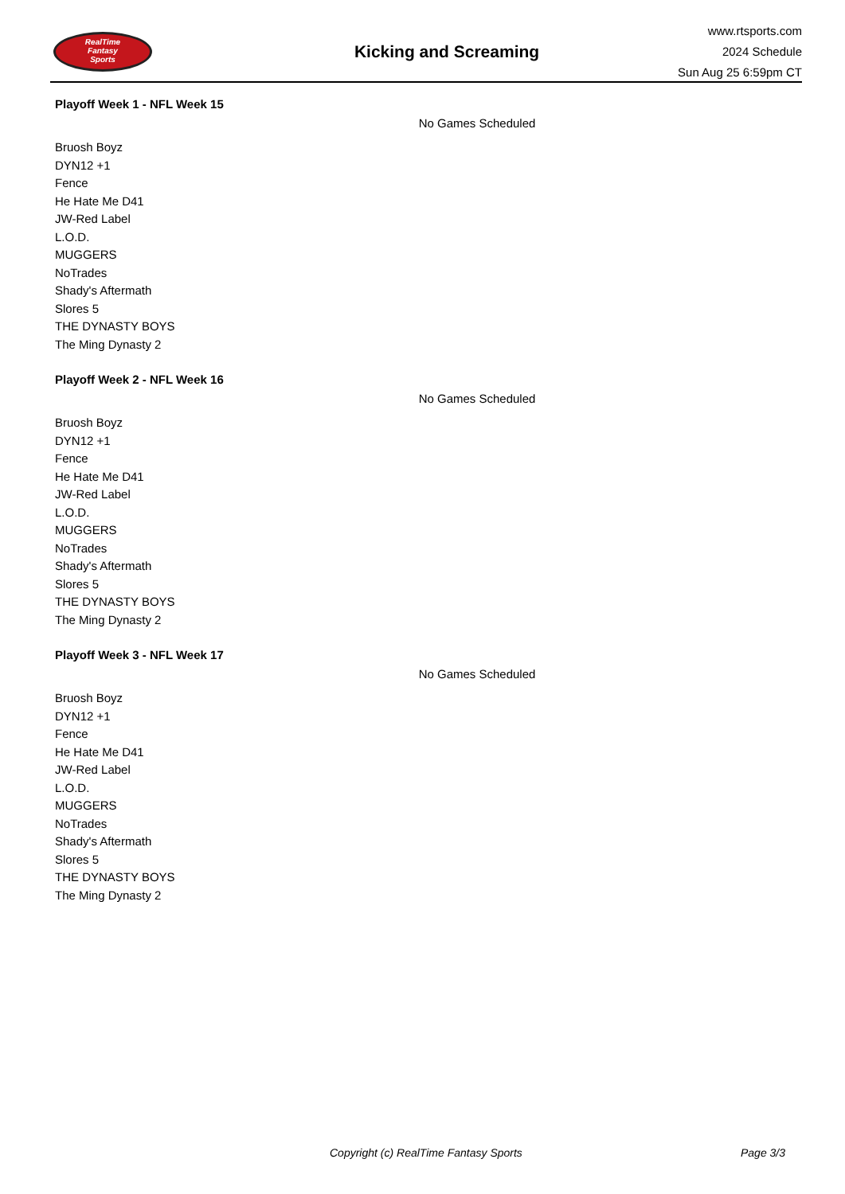RealTime
Fantasy
Sports
Kicking and Screaming
www.rtsports.com
2024 Schedule
Sun Aug 25 6:59pm CT
Playoff Week 1 - NFL Week 15
No Games Scheduled
Bruosh Boyz
DYN12 +1
Fence
He Hate Me D41
JW-Red Label
L.O.D.
MUGGERS
NoTrades
Shady's Aftermath
Slores 5
THE DYNASTY BOYS
The Ming Dynasty 2
Playoff Week 2 - NFL Week 16
No Games Scheduled
Bruosh Boyz
DYN12 +1
Fence
He Hate Me D41
JW-Red Label
L.O.D.
MUGGERS
NoTrades
Shady's Aftermath
Slores 5
THE DYNASTY BOYS
The Ming Dynasty 2
Playoff Week 3 - NFL Week 17
No Games Scheduled
Bruosh Boyz
DYN12 +1
Fence
He Hate Me D41
JW-Red Label
L.O.D.
MUGGERS
NoTrades
Shady's Aftermath
Slores 5
THE DYNASTY BOYS
The Ming Dynasty 2
Copyright (c) RealTime Fantasy Sports Page 3/3